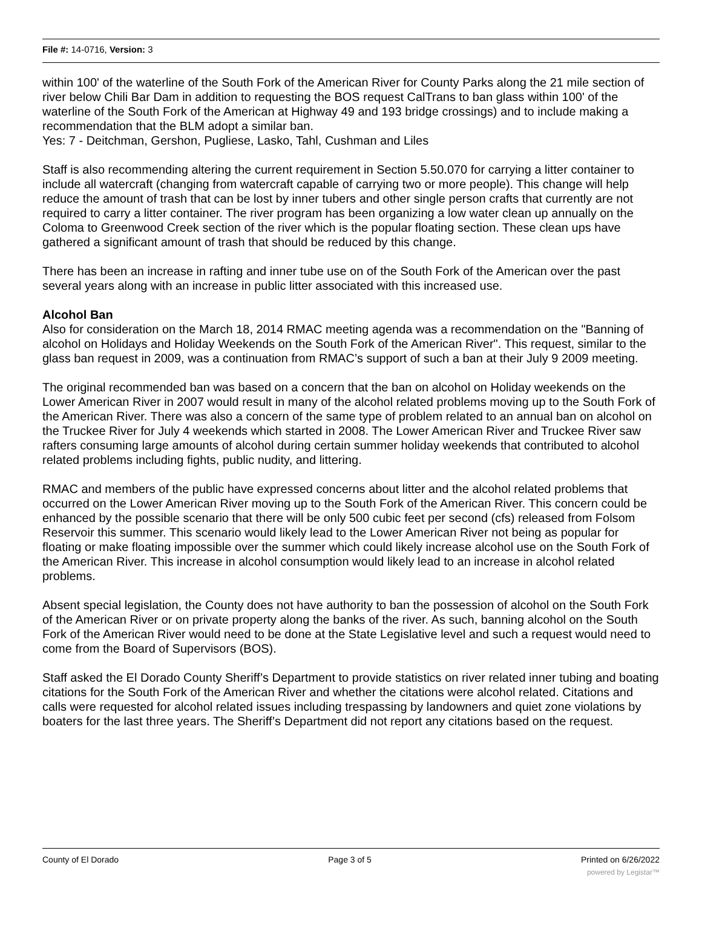File #: 14-0716, Version: 3
within 100' of the waterline of the South Fork of the American River for County Parks along the 21 mile section of river below Chili Bar Dam in addition to requesting the BOS request CalTrans to ban glass within 100' of the waterline of the South Fork of the American at Highway 49 and 193 bridge crossings) and to include making a recommendation that the BLM adopt a similar ban.
Yes: 7 - Deitchman, Gershon, Pugliese, Lasko, Tahl, Cushman and Liles
Staff is also recommending altering the current requirement in Section 5.50.070 for carrying a litter container to include all watercraft (changing from watercraft capable of carrying two or more people). This change will help reduce the amount of trash that can be lost by inner tubers and other single person crafts that currently are not required to carry a litter container. The river program has been organizing a low water clean up annually on the Coloma to Greenwood Creek section of the river which is the popular floating section. These clean ups have gathered a significant amount of trash that should be reduced by this change.
There has been an increase in rafting and inner tube use on of the South Fork of the American over the past several years along with an increase in public litter associated with this increased use.
Alcohol Ban
Also for consideration on the March 18, 2014 RMAC meeting agenda was a recommendation on the "Banning of alcohol on Holidays and Holiday Weekends on the South Fork of the American River". This request, similar to the glass ban request in 2009, was a continuation from RMAC’s support of such a ban at their July 9 2009 meeting.
The original recommended ban was based on a concern that the ban on alcohol on Holiday weekends on the Lower American River in 2007 would result in many of the alcohol related problems moving up to the South Fork of the American River. There was also a concern of the same type of problem related to an annual ban on alcohol on the Truckee River for July 4 weekends which started in 2008. The Lower American River and Truckee River saw rafters consuming large amounts of alcohol during certain summer holiday weekends that contributed to alcohol related problems including fights, public nudity, and littering.
RMAC and members of the public have expressed concerns about litter and the alcohol related problems that occurred on the Lower American River moving up to the South Fork of the American River. This concern could be enhanced by the possible scenario that there will be only 500 cubic feet per second (cfs) released from Folsom Reservoir this summer. This scenario would likely lead to the Lower American River not being as popular for floating or make floating impossible over the summer which could likely increase alcohol use on the South Fork of the American River. This increase in alcohol consumption would likely lead to an increase in alcohol related problems.
Absent special legislation, the County does not have authority to ban the possession of alcohol on the South Fork of the American River or on private property along the banks of the river. As such, banning alcohol on the South Fork of the American River would need to be done at the State Legislative level and such a request would need to come from the Board of Supervisors (BOS).
Staff asked the El Dorado County Sheriff’s Department to provide statistics on river related inner tubing and boating citations for the South Fork of the American River and whether the citations were alcohol related. Citations and calls were requested for alcohol related issues including trespassing by landowners and quiet zone violations by boaters for the last three years. The Sheriff’s Department did not report any citations based on the request.
County of El Dorado Page 3 of 5 Printed on 6/26/2022
powered by Legistar™